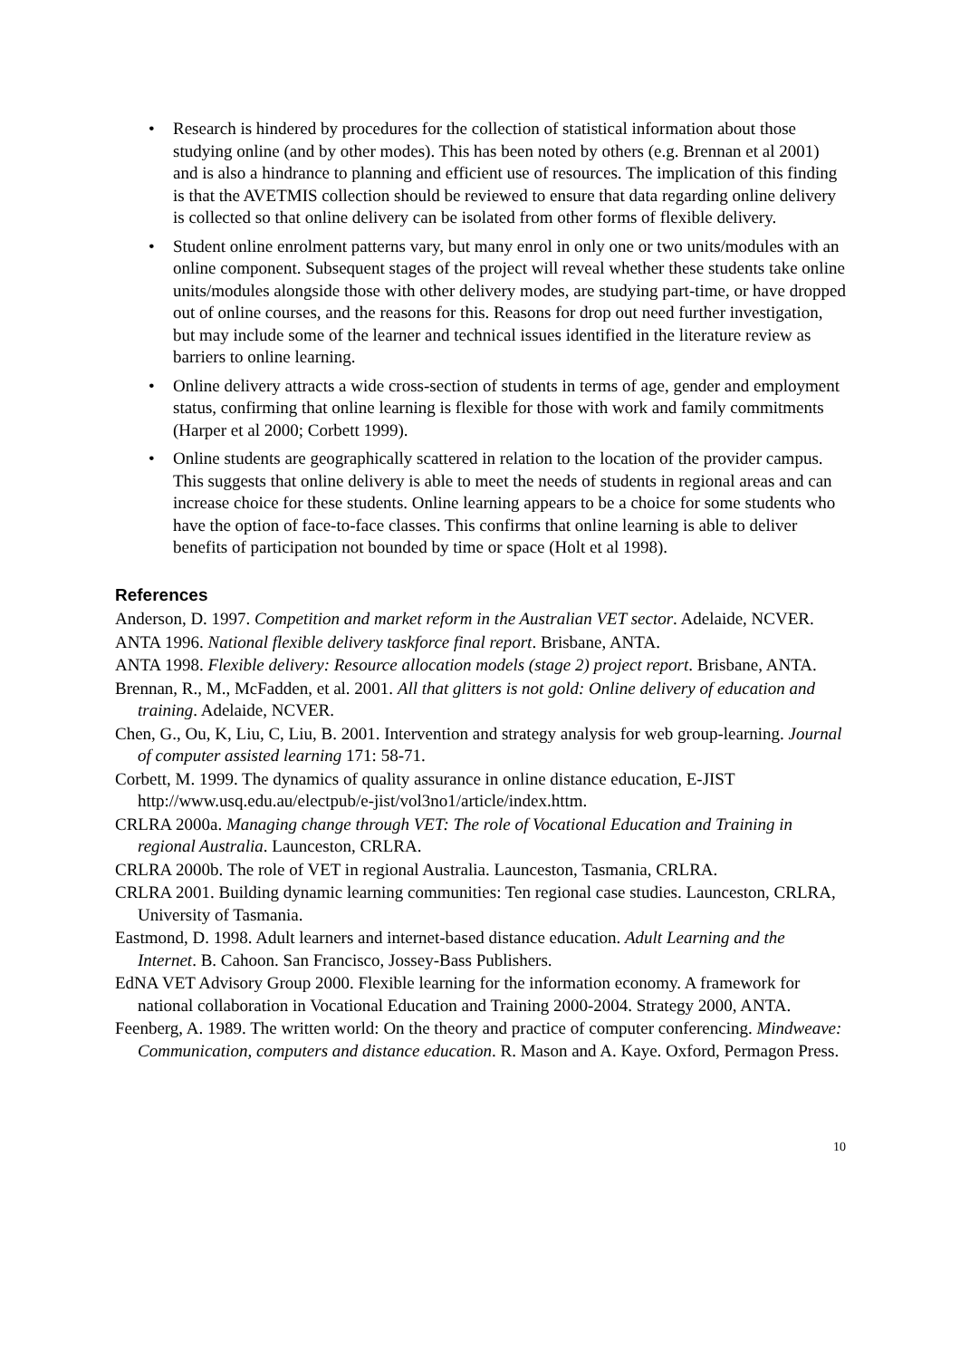• Research is hindered by procedures for the collection of statistical information about those studying online (and by other modes). This has been noted by others (e.g. Brennan et al 2001) and is also a hindrance to planning and efficient use of resources. The implication of this finding is that the AVETMIS collection should be reviewed to ensure that data regarding online delivery is collected so that online delivery can be isolated from other forms of flexible delivery.
• Student online enrolment patterns vary, but many enrol in only one or two units/modules with an online component. Subsequent stages of the project will reveal whether these students take online units/modules alongside those with other delivery modes, are studying part-time, or have dropped out of online courses, and the reasons for this. Reasons for drop out need further investigation, but may include some of the learner and technical issues identified in the literature review as barriers to online learning.
• Online delivery attracts a wide cross-section of students in terms of age, gender and employment status, confirming that online learning is flexible for those with work and family commitments (Harper et al 2000; Corbett 1999).
• Online students are geographically scattered in relation to the location of the provider campus. This suggests that online delivery is able to meet the needs of students in regional areas and can increase choice for these students. Online learning appears to be a choice for some students who have the option of face-to-face classes. This confirms that online learning is able to deliver benefits of participation not bounded by time or space (Holt et al 1998).
References
Anderson, D. 1997. Competition and market reform in the Australian VET sector. Adelaide, NCVER.
ANTA 1996. National flexible delivery taskforce final report. Brisbane, ANTA.
ANTA 1998. Flexible delivery: Resource allocation models (stage 2) project report. Brisbane, ANTA.
Brennan, R., M., McFadden, et al. 2001. All that glitters is not gold: Online delivery of education and training. Adelaide, NCVER.
Chen, G., Ou, K, Liu, C, Liu, B. 2001. Intervention and strategy analysis for web group-learning. Journal of computer assisted learning 171: 58-71.
Corbett, M. 1999. The dynamics of quality assurance in online distance education, E-JIST
http://www.usq.edu.au/electpub/e-jist/vol3no1/article/index.httm.
CRLRA 2000a. Managing change through VET: The role of Vocational Education and Training in regional Australia. Launceston, CRLRA.
CRLRA 2000b. The role of VET in regional Australia. Launceston, Tasmania, CRLRA.
CRLRA 2001. Building dynamic learning communities: Ten regional case studies. Launceston, CRLRA, University of Tasmania.
Eastmond, D. 1998. Adult learners and internet-based distance education. Adult Learning and the Internet. B. Cahoon. San Francisco, Jossey-Bass Publishers.
EdNA VET Advisory Group 2000. Flexible learning for the information economy. A framework for national collaboration in Vocational Education and Training 2000-2004. Strategy 2000, ANTA.
Feenberg, A. 1989. The written world: On the theory and practice of computer conferencing. Mindweave: Communication, computers and distance education. R. Mason and A. Kaye. Oxford, Permagon Press.
10